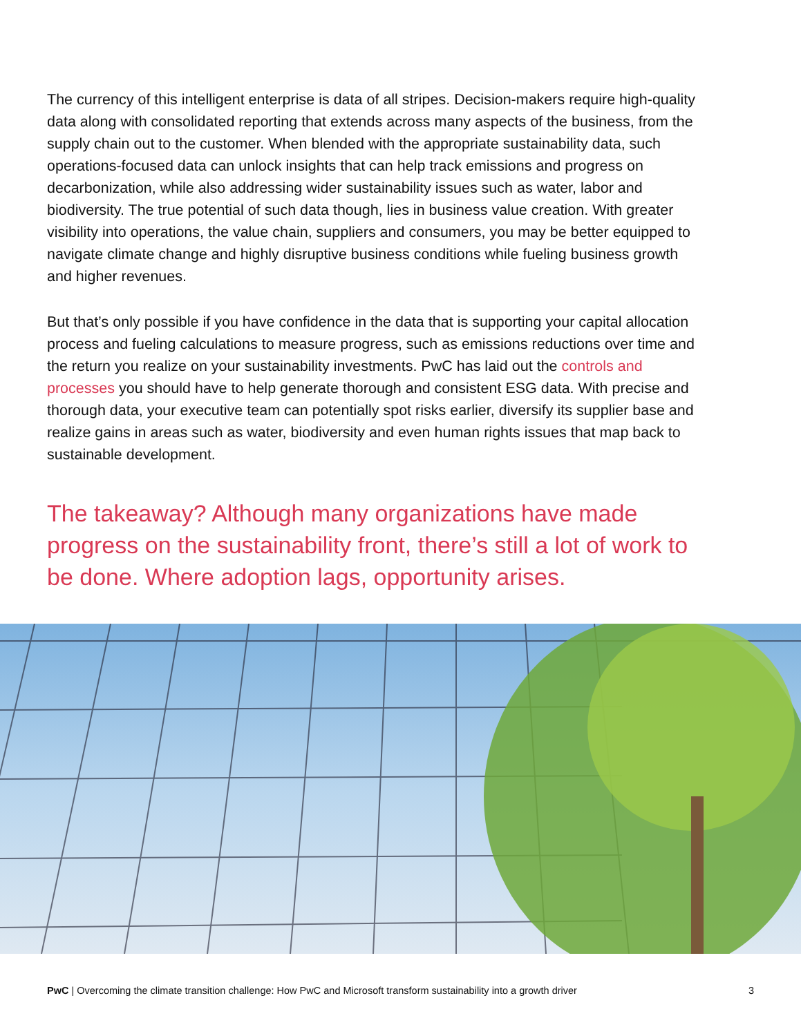The currency of this intelligent enterprise is data of all stripes. Decision-makers require high-quality data along with consolidated reporting that extends across many aspects of the business, from the supply chain out to the customer. When blended with the appropriate sustainability data, such operations-focused data can unlock insights that can help track emissions and progress on decarbonization, while also addressing wider sustainability issues such as water, labor and biodiversity. The true potential of such data though, lies in business value creation. With greater visibility into operations, the value chain, suppliers and consumers, you may be better equipped to navigate climate change and highly disruptive business conditions while fueling business growth and higher revenues.
But that’s only possible if you have confidence in the data that is supporting your capital allocation process and fueling calculations to measure progress, such as emissions reductions over time and the return you realize on your sustainability investments. PwC has laid out the controls and processes you should have to help generate thorough and consistent ESG data. With precise and thorough data, your executive team can potentially spot risks earlier, diversify its supplier base and realize gains in areas such as water, biodiversity and even human rights issues that map back to sustainable development.
The takeaway? Although many organizations have made progress on the sustainability front, there’s still a lot of work to be done. Where adoption lags, opportunity arises.
PwC | Overcoming the climate transition challenge: How PwC and Microsoft transform sustainability into a growth driver 3